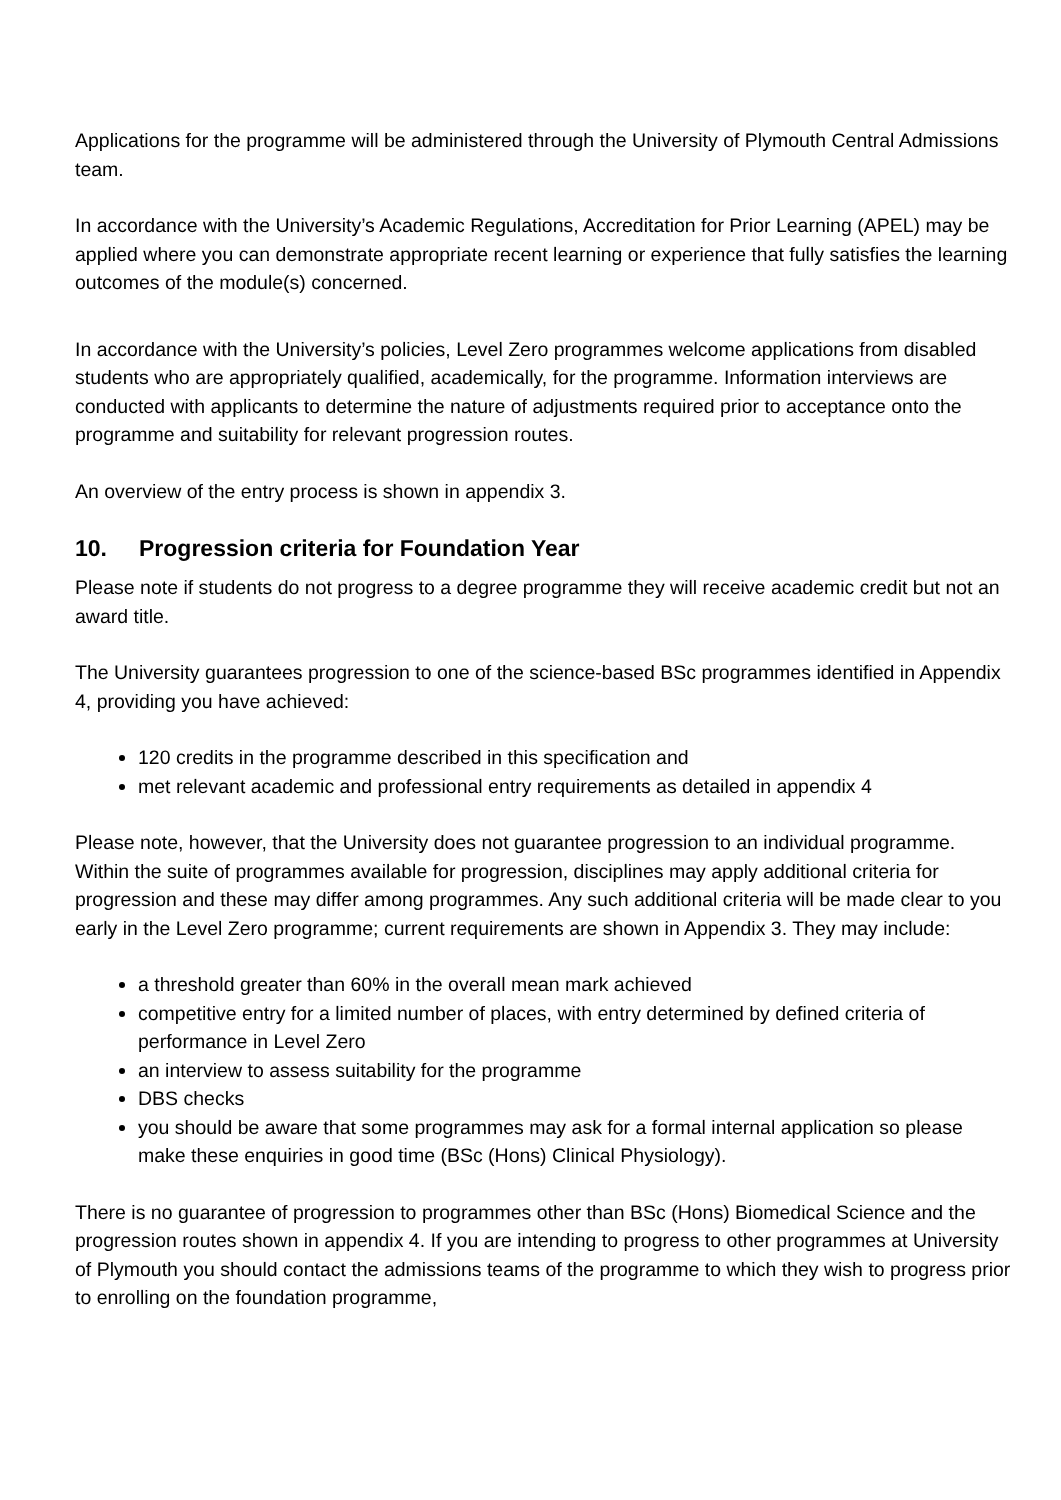Applications for the programme will be administered through the University of Plymouth Central Admissions team.
In accordance with the University’s Academic Regulations, Accreditation for Prior Learning (APEL) may be applied where you can demonstrate appropriate recent learning or experience that fully satisfies the learning outcomes of the module(s) concerned.
In accordance with the University’s policies, Level Zero programmes welcome applications from disabled students who are appropriately qualified, academically, for the programme. Information interviews are conducted with applicants to determine the nature of adjustments required prior to acceptance onto the programme and suitability for relevant progression routes.
An overview of the entry process is shown in appendix 3.
10. Progression criteria for Foundation Year
Please note if students do not progress to a degree programme they will receive academic credit but not an award title.
The University guarantees progression to one of the science-based BSc programmes identified in Appendix 4, providing you have achieved:
120 credits in the programme described in this specification and
met relevant academic and professional entry requirements as detailed in appendix 4
Please note, however, that the University does not guarantee progression to an individual programme. Within the suite of programmes available for progression, disciplines may apply additional criteria for progression and these may differ among programmes. Any such additional criteria will be made clear to you early in the Level Zero programme; current requirements are shown in Appendix 3. They may include:
a threshold greater than 60% in the overall mean mark achieved
competitive entry for a limited number of places, with entry determined by defined criteria of performance in Level Zero
an interview to assess suitability for the programme
DBS checks
you should be aware that some programmes may ask for a formal internal application so please make these enquiries in good time (BSc (Hons) Clinical Physiology).
There is no guarantee of progression to programmes other than BSc (Hons) Biomedical Science and the progression routes shown in appendix 4. If you are intending to progress to other programmes at University of Plymouth you should contact the admissions teams of the programme to which they wish to progress prior to enrolling on the foundation programme,